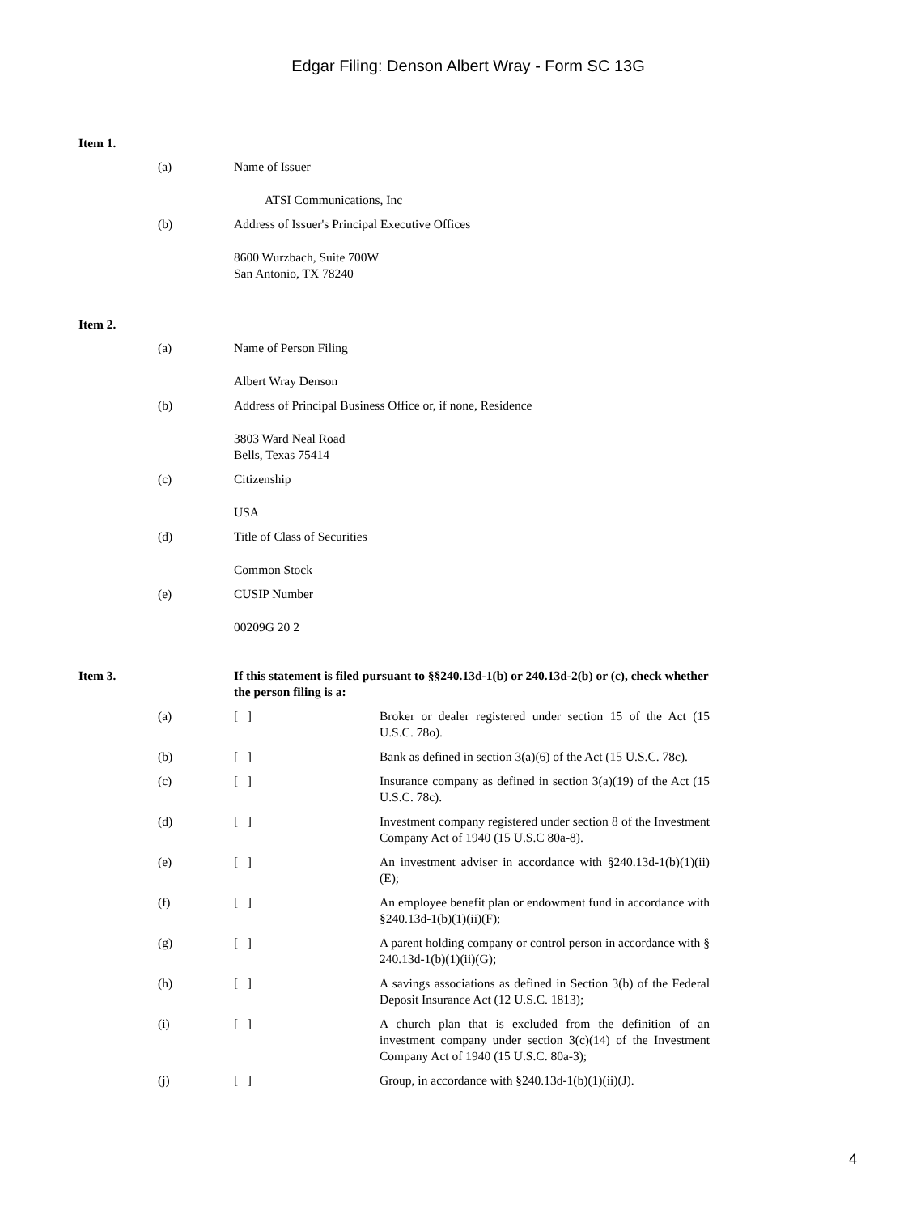Edgar Filing: Denson Albert Wray - Form SC 13G
Item 1.
(a) Name of Issuer
ATSI Communications, Inc
(b) Address of Issuer's Principal Executive Offices
8600 Wurzbach, Suite 700W
San Antonio, TX 78240
Item 2.
(a) Name of Person Filing
Albert Wray Denson
(b) Address of Principal Business Office or, if none, Residence
3803 Ward Neal Road
Bells, Texas 75414
(c) Citizenship
USA
(d) Title of Class of Securities
Common Stock
(e) CUSIP Number
00209G 20 2
Item 3. If this statement is filed pursuant to §§240.13d-1(b) or 240.13d-2(b) or (c), check whether the person filing is a:
(a) [ ] Broker or dealer registered under section 15 of the Act (15 U.S.C. 78o).
(b) [ ] Bank as defined in section 3(a)(6) of the Act (15 U.S.C. 78c).
(c) [ ] Insurance company as defined in section 3(a)(19) of the Act (15 U.S.C. 78c).
(d) [ ] Investment company registered under section 8 of the Investment Company Act of 1940 (15 U.S.C 80a-8).
(e) [ ] An investment adviser in accordance with §240.13d-1(b)(1)(ii)(E);
(f) [ ] An employee benefit plan or endowment fund in accordance with §240.13d-1(b)(1)(ii)(F);
(g) [ ] A parent holding company or control person in accordance with § 240.13d-1(b)(1)(ii)(G);
(h) [ ] A savings associations as defined in Section 3(b) of the Federal Deposit Insurance Act (12 U.S.C. 1813);
(i) [ ] A church plan that is excluded from the definition of an investment company under section 3(c)(14) of the Investment Company Act of 1940 (15 U.S.C. 80a-3);
(j) [ ] Group, in accordance with §240.13d-1(b)(1)(ii)(J).
4